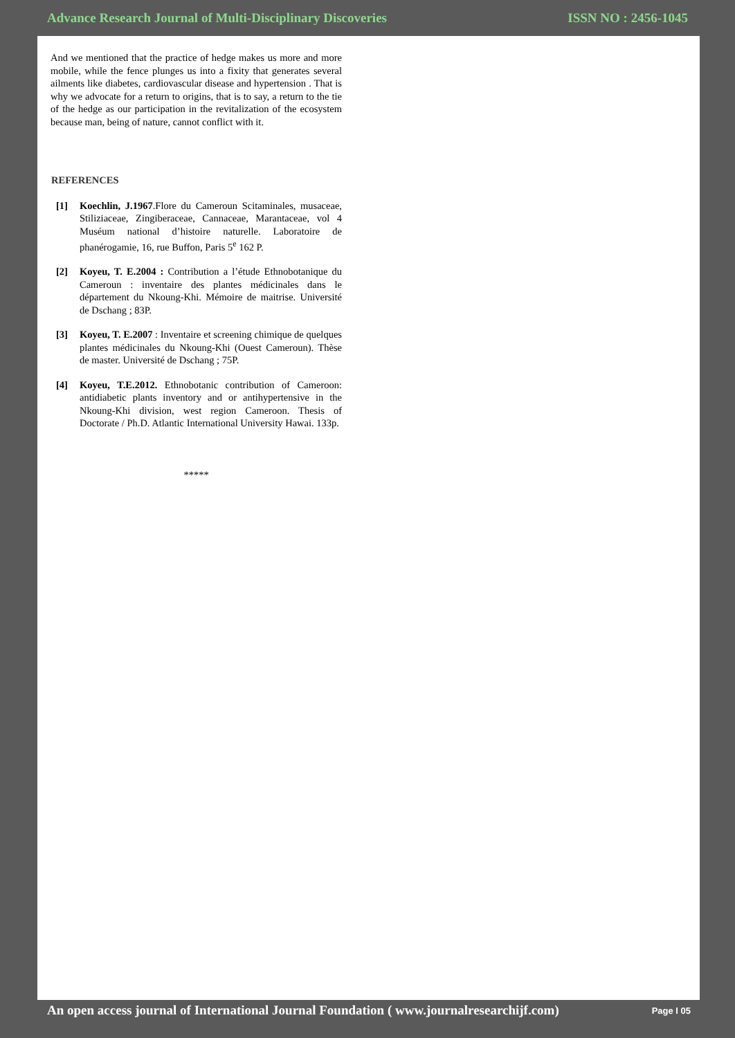Advance Research Journal of Multi-Disciplinary Discoveries ISSN NO : 2456-1045
And we mentioned that the practice of hedge makes us more and more mobile, while the fence plunges us into a fixity that generates several ailments like diabetes, cardiovascular disease and hypertension . That is why we advocate for a return to origins, that is to say, a return to the tie of the hedge as our participation in the revitalization of the ecosystem because man, being of nature, cannot conflict with it.
REFERENCES
[1] Koechlin, J.1967.Flore du Cameroun Scitaminales, musaceae, Stiliziaceae, Zingiberaceae, Cannaceae, Marantaceae, vol 4 Muséum national d’histoire naturelle. Laboratoire de phanérogamie, 16, rue Buffon, Paris 5<sup>e</sup> 162 P.
[2] Koyeu, T. E.2004 : Contribution a l’étude Ethnobotanique du Cameroun : inventaire des plantes médicinales dans le département du Nkoung-Khi. Mémoire de maitrise. Université de Dschang ; 83P.
[3] Koyeu, T. E.2007 : Inventaire et screening chimique de quelques plantes médicinales du Nkoung-Khi (Ouest Cameroun). Thèse de master. Université de Dschang ; 75P.
[4] Koyeu, T.E.2012. Ethnobotanic contribution of Cameroon: antidiabetic plants inventory and or antihypertensive in the Nkoung-Khi division, west region Cameroon. Thesis of Doctorate / Ph.D. Atlantic International University Hawai. 133p.
*****
An open access journal of International Journal Foundation ( www.journalresearchijf.com) Page I 05